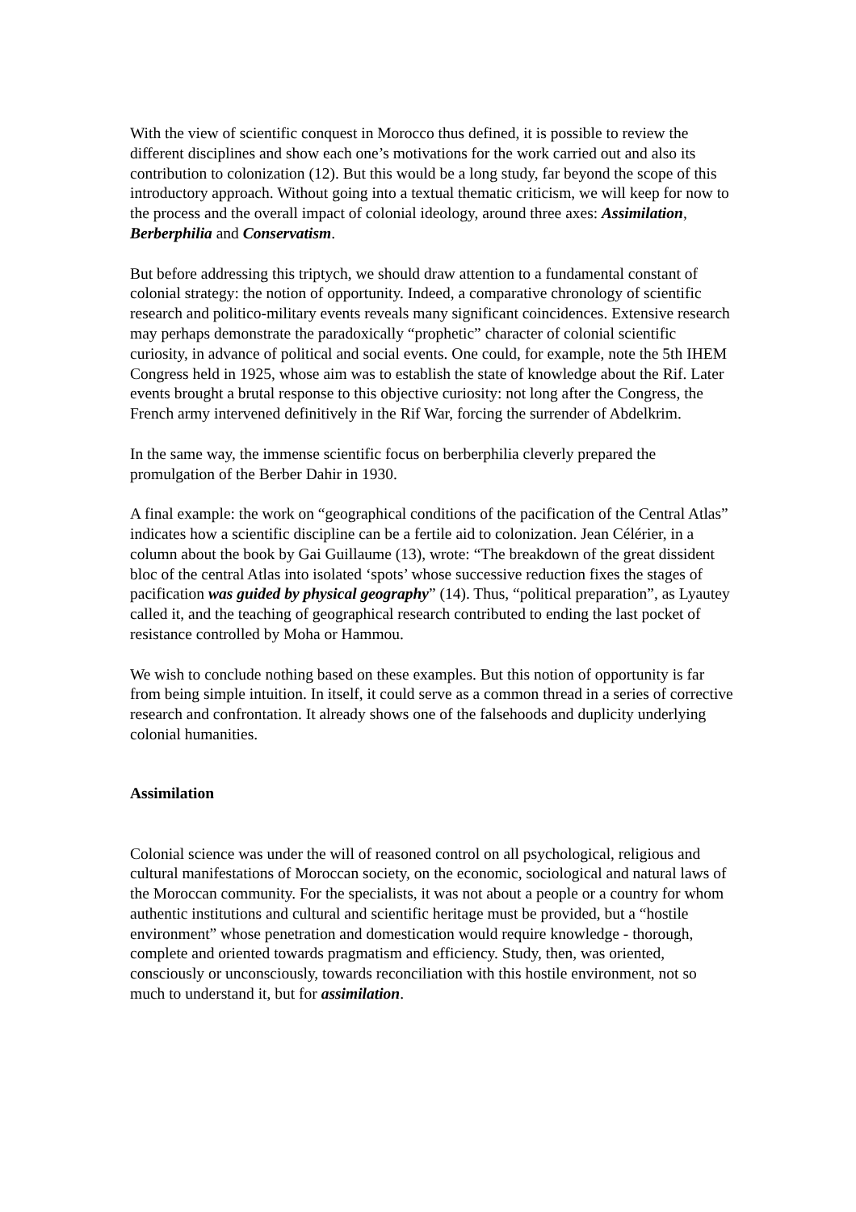With the view of scientific conquest in Morocco thus defined, it is possible to review the different disciplines and show each one’s motivations for the work carried out and also its contribution to colonization (12). But this would be a long study, far beyond the scope of this introductory approach. Without going into a textual thematic criticism, we will keep for now to the process and the overall impact of colonial ideology, around three axes: Assimilation, Berberphilia and Conservatism.
But before addressing this triptych, we should draw attention to a fundamental constant of colonial strategy: the notion of opportunity. Indeed, a comparative chronology of scientific research and politico-military events reveals many significant coincidences. Extensive research may perhaps demonstrate the paradoxically “prophetic” character of colonial scientific curiosity, in advance of political and social events. One could, for example, note the 5th IHEM Congress held in 1925, whose aim was to establish the state of knowledge about the Rif. Later events brought a brutal response to this objective curiosity: not long after the Congress, the French army intervened definitively in the Rif War, forcing the surrender of Abdelkrim.
In the same way, the immense scientific focus on berberphilia cleverly prepared the promulgation of the Berber Dahir in 1930.
A final example: the work on “geographical conditions of the pacification of the Central Atlas” indicates how a scientific discipline can be a fertile aid to colonization. Jean Célérier, in a column about the book by Gai Guillaume (13), wrote: “The breakdown of the great dissident bloc of the central Atlas into isolated ‘spots’ whose successive reduction fixes the stages of pacification was guided by physical geography” (14). Thus, “political preparation”, as Lyautey called it, and the teaching of geographical research contributed to ending the last pocket of resistance controlled by Moha or Hammou.
We wish to conclude nothing based on these examples. But this notion of opportunity is far from being simple intuition. In itself, it could serve as a common thread in a series of corrective research and confrontation. It already shows one of the falsehoods and duplicity underlying colonial humanities.
Assimilation
Colonial science was under the will of reasoned control on all psychological, religious and cultural manifestations of Moroccan society, on the economic, sociological and natural laws of the Moroccan community. For the specialists, it was not about a people or a country for whom authentic institutions and cultural and scientific heritage must be provided, but a “hostile environment” whose penetration and domestication would require knowledge - thorough, complete and oriented towards pragmatism and efficiency. Study, then, was oriented, consciously or unconsciously, towards reconciliation with this hostile environment, not so much to understand it, but for assimilation.